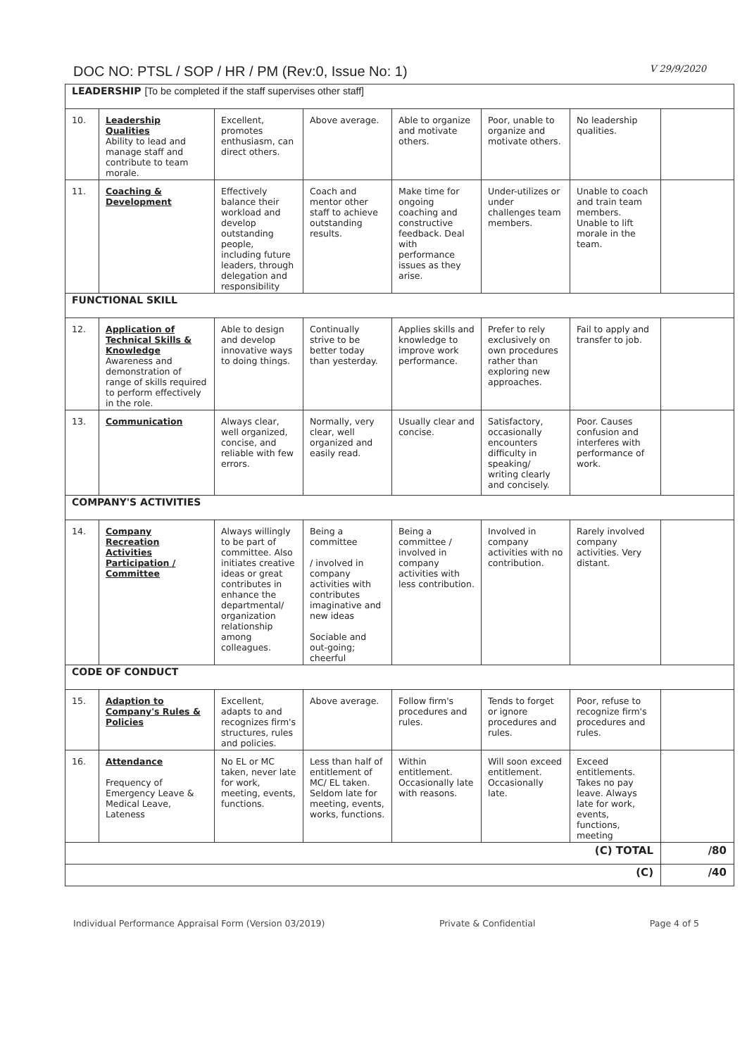DOC NO: PTSL / SOP / HR / PM (Rev:0, Issue No: 1) V 29/9/2020
| LEADERSHIP [To be completed if the staff supervises other staff] | | | | | | | |
| 10. | Leadership Qualities Ability to lead and manage staff and contribute to team morale. | Excellent, promotes enthusiasm, can direct others. | Above average. | Able to organize and motivate others. | Poor, unable to organize and motivate others. | No leadership qualities. | |
| 11. | Coaching & Development | Effectively balance their workload and develop outstanding people, including future leaders, through delegation and responsibility | Coach and mentor other staff to achieve outstanding results. | Make time for ongoing coaching and constructive feedback. Deal with performance issues as they arise. | Under-utilizes or under challenges team members. | Unable to coach and train team members. Unable to lift morale in the team. | |
| FUNCTIONAL SKILL | | | | | | | |
| 12. | Application of Technical Skills & Knowledge Awareness and demonstration of range of skills required to perform effectively in the role. | Able to design and develop innovative ways to doing things. | Continually strive to be better today than yesterday. | Applies skills and knowledge to improve work performance. | Prefer to rely exclusively on own procedures rather than exploring new approaches. | Fail to apply and transfer to job. | |
| 13. | Communication | Always clear, well organized, concise, and reliable with few errors. | Normally, very clear, well organized and easily read. | Usually clear and concise. | Satisfactory, occasionally encounters difficulty in speaking/ writing clearly and concisely. | Poor. Causes confusion and interferes with performance of work. | |
| COMPANY'S ACTIVITIES | | | | | | | |
| 14. | Company Recreation Activities Participation / Committee | Always willingly to be part of committee. Also initiates creative ideas or great contributes in enhance the departmental/ organization relationship among colleagues. | Being a committee / involved in company activities with contributes imaginative and new ideas Sociable and out-going; cheerful | Being a committee / involved in company activities with less contribution. | Involved in company activities with no contribution. | Rarely involved company activities. Very distant. | |
| CODE OF CONDUCT | | | | | | | |
| 15. | Adaption to Company's Rules & Policies | Excellent, adapts to and recognizes firm's structures, rules and policies. | Above average. | Follow firm's procedures and rules. | Tends to forget or ignore procedures and rules. | Poor, refuse to recognize firm's procedures and rules. | |
| 16. | Attendance Frequency of Emergency Leave & Medical Leave, Lateness | No EL or MC taken, never late for work, meeting, events, functions. | Less than half of entitlement of MC/ EL taken. Seldom late for meeting, events, works, functions. | Within entitlement. Occasionally late with reasons. | Will soon exceed entitlement. Occasionally late. | Exceed entitlements. Takes no pay leave. Always late for work, events, functions, meeting | |
| (C) TOTAL | | | | | | | /80 |
| (C) | | | | | | | /40 |
Individual Performance Appraisal Form (Version 03/2019) Private & Confidential Page 4 of 5